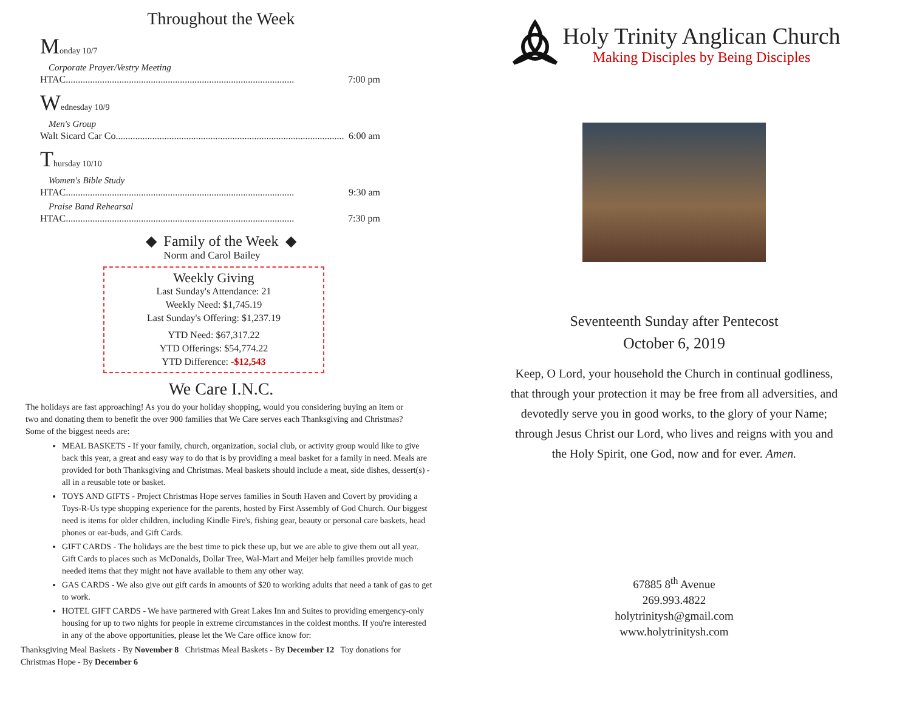Throughout the Week
Monday 10/7
Corporate Prayer/Vestry Meeting
HTAC.............................................................................................. 7:00 pm
Wednesday 10/9
Men's Group
Walt Sicard Car Co.............................................................................................. 6:00 am
Thursday 10/10
Women's Bible Study
HTAC.............................................................................................. 9:30 am
Praise Band Rehearsal
HTAC.............................................................................................. 7:30 pm
◆ Family of the Week ◆
Norm and Carol Bailey
Weekly Giving
Last Sunday's Attendance: 21
Weekly Need: $1,745.19
Last Sunday's Offering: $1,237.19
YTD Need: $67,317.22
YTD Offerings: $54,774.22
YTD Difference: -$12,543
We Care I.N.C.
The holidays are fast approaching! As you do your holiday shopping, would you considering buying an item or two and donating them to benefit the over 900 families that We Care serves each Thanksgiving and Christmas? Some of the biggest needs are:
MEAL BASKETS - If your family, church, organization, social club, or activity group would like to give back this year, a great and easy way to do that is by providing a meal basket for a family in need. Meals are provided for both Thanksgiving and Christmas. Meal baskets should include a meat, side dishes, dessert(s) - all in a reusable tote or basket.
TOYS AND GIFTS - Project Christmas Hope serves families in South Haven and Covert by providing a Toys-R-Us type shopping experience for the parents, hosted by First Assembly of God Church. Our biggest need is items for older children, including Kindle Fire's, fishing gear, beauty or personal care baskets, head phones or ear-buds, and Gift Cards.
GIFT CARDS - The holidays are the best time to pick these up, but we are able to give them out all year. Gift Cards to places such as McDonalds, Dollar Tree, Wal-Mart and Meijer help families provide much needed items that they might not have available to them any other way.
GAS CARDS - We also give out gift cards in amounts of $20 to working adults that need a tank of gas to get to work.
HOTEL GIFT CARDS - We have partnered with Great Lakes Inn and Suites to providing emergency-only housing for up to two nights for people in extreme circumstances in the coldest months. If you're interested in any of the above opportunities, please let the We Care office know for:
Thanksgiving Meal Baskets - By November 8 Christmas Meal Baskets - By December 12 Toy donations for Christmas Hope - By December 6
Holy Trinity Anglican Church
Making Disciples by Being Disciples
Seventeenth Sunday after Pentecost
October 6, 2019
Keep, O Lord, your household the Church in continual godliness, that through your protection it may be free from all adversities, and devotedly serve you in good works, to the glory of your Name; through Jesus Christ our Lord, who lives and reigns with you and the Holy Spirit, one God, now and for ever. Amen.
67885 8<sup>th</sup> Avenue
269.993.4822
holytrinitysh@gmail.com
www.holytrinitysh.com